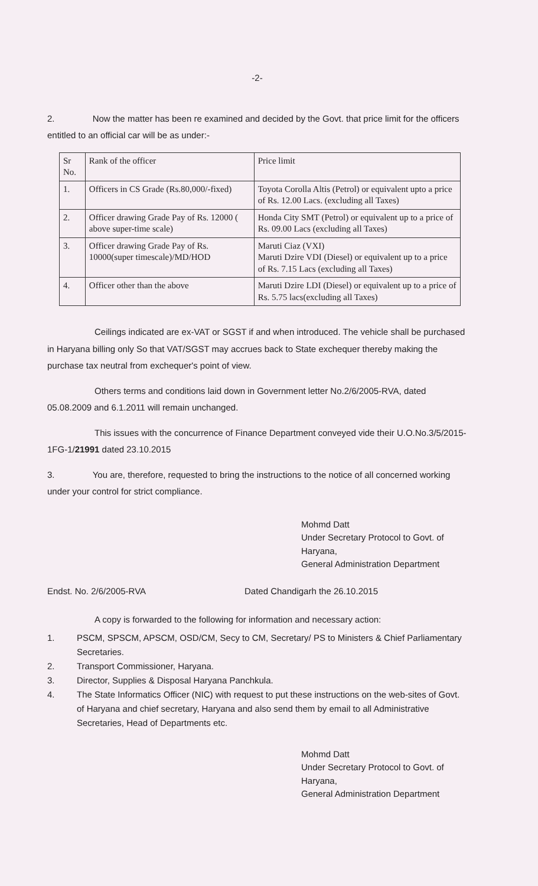-2-
2. Now the matter has been re examined and decided by the Govt. that price limit for the officers entitled to an official car will be as under:-
| Sr No. | Rank of the officer | Price limit |
| --- | --- | --- |
| 1. | Officers in CS Grade (Rs.80,000/-fixed) | Toyota Corolla Altis (Petrol) or equivalent upto a price of Rs. 12.00 Lacs. (excluding all Taxes) |
| 2. | Officer drawing Grade Pay of Rs. 12000 ( above super-time scale) | Honda City SMT (Petrol) or equivalent up to a price of Rs. 09.00 Lacs (excluding all Taxes) |
| 3. | Officer drawing Grade Pay of Rs. 10000(super timescale)/MD/HOD | Maruti Ciaz (VXI) Maruti Dzire VDI (Diesel) or equivalent up to a price of Rs. 7.15 Lacs (excluding all Taxes) |
| 4. | Officer other than the above | Maruti Dzire LDI (Diesel) or equivalent up to a price of Rs. 5.75 lacs(excluding all Taxes) |
Ceilings indicated are ex-VAT or SGST if and when introduced. The vehicle shall be purchased in Haryana billing only So that VAT/SGST may accrues back to State exchequer thereby making the purchase tax neutral from exchequer's point of view.
Others terms and conditions laid down in Government letter No.2/6/2005-RVA, dated 05.08.2009 and 6.1.2011 will remain unchanged.
This issues with the concurrence of Finance Department conveyed vide their U.O.No.3/5/2015-1FG-1/21991 dated 23.10.2015
3. You are, therefore, requested to bring the instructions to the notice of all concerned working under your control for strict compliance.
Mohmd Datt
Under Secretary Protocol to Govt. of Haryana,
General Administration Department
Endst. No. 2/6/2005-RVA Dated Chandigarh the 26.10.2015
A copy is forwarded to the following for information and necessary action:
1. PSCM, SPSCM, APSCM, OSD/CM, Secy to CM, Secretary/ PS to Ministers & Chief Parliamentary Secretaries.
2. Transport Commissioner, Haryana.
3. Director, Supplies & Disposal Haryana Panchkula.
4. The State Informatics Officer (NIC) with request to put these instructions on the web-sites of Govt. of Haryana and chief secretary, Haryana and also send them by email to all Administrative Secretaries, Head of Departments etc.
Mohmd Datt
Under Secretary Protocol to Govt. of Haryana,
General Administration Department